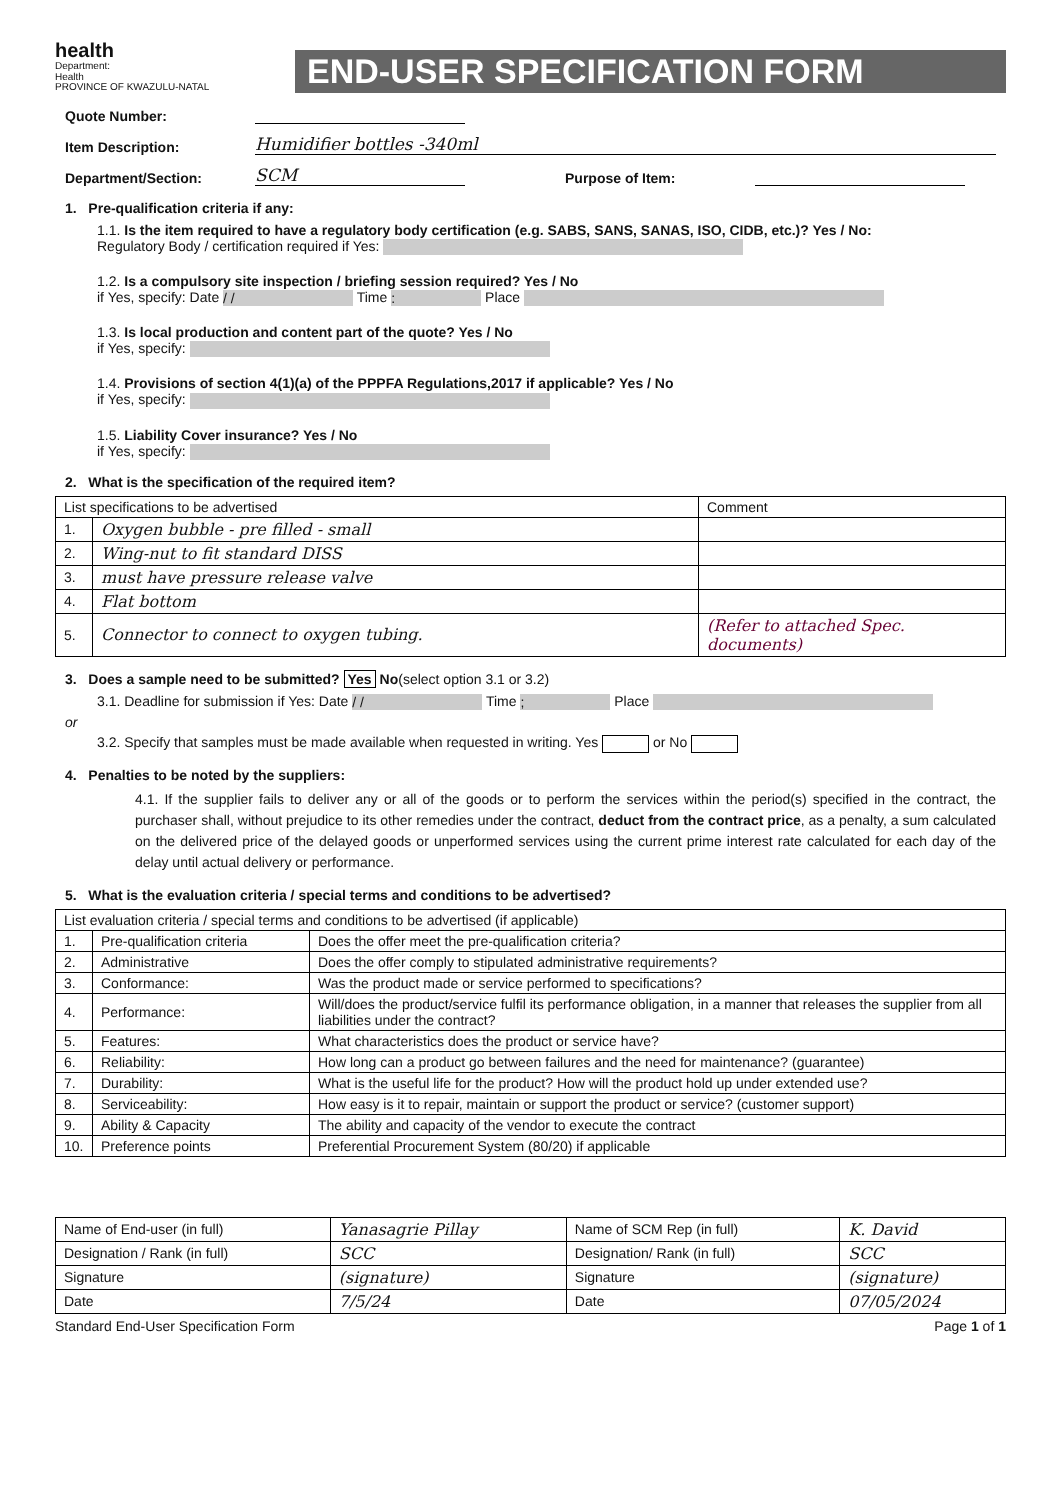health
Department:
Health
PROVINCE OF KWAZULU-NATAL
END-USER SPECIFICATION FORM
Quote Number:
Item Description: Humidifier bottles -340ml
Department/Section: SCM Purpose of Item:
1. Pre-qualification criteria if any:
1.1. Is the item required to have a regulatory body certification (e.g. SABS, SANS, SANAS, ISO, CIDB, etc.)? Yes / No:
Regulatory Body / certification required if Yes:
1.2. Is a compulsory site inspection / briefing session required? Yes / No
if Yes, specify: Date / / Time : Place
1.3. Is local production and content part of the quote? Yes / No
if Yes, specify:
1.4. Provisions of section 4(1)(a) of the PPPFA Regulations,2017 if applicable? Yes / No
if Yes, specify:
1.5. Liability Cover insurance? Yes / No
if Yes, specify:
2. What is the specification of the required item?
| List specifications to be advertised | | Comment |
| --- | --- | --- |
| 1. | Oxygen bubble - pre filled - small | |
| 2. | Wing-nut to fit standard DISS | |
| 3. | must have pressure release valve | |
| 4. | Flat bottom | |
| 5. | Connector to connect to oxygen tubing. | (Refer to attached Spec. documents) |
3. Does a sample need to be submitted? Yes No(select option 3.1 or 3.2)
3.1. Deadline for submission if Yes: Date / / Time ; Place
or
3.2. Specify that samples must be made available when requested in writing. Yes or No
4. Penalties to be noted by the suppliers:
4.1. If the supplier fails to deliver any or all of the goods or to perform the services within the period(s) specified in the contract, the purchaser shall, without prejudice to its other remedies under the contract, deduct from the contract price, as a penalty, a sum calculated on the delivered price of the delayed goods or unperformed services using the current prime interest rate calculated for each day of the delay until actual delivery or performance.
5. What is the evaluation criteria / special terms and conditions to be advertised?
| List evaluation criteria / special terms and conditions to be advertised (if applicable) | | |
| --- | --- | --- |
| 1. | Pre-qualification criteria | Does the offer meet the pre-qualification criteria? |
| 2. | Administrative | Does the offer comply to stipulated administrative requirements? |
| 3. | Conformance: | Was the product made or service performed to specifications? |
| 4. | Performance: | Will/does the product/service fulfil its performance obligation, in a manner that releases the supplier from all liabilities under the contract? |
| 5. | Features: | What characteristics does the product or service have? |
| 6. | Reliability: | How long can a product go between failures and the need for maintenance? (guarantee) |
| 7. | Durability: | What is the useful life for the product? How will the product hold up under extended use? |
| 8. | Serviceability: | How easy is it to repair, maintain or support the product or service? (customer support) |
| 9. | Ability & Capacity | The ability and capacity of the vendor to execute the contract |
| 10. | Preference points | Preferential Procurement System (80/20) if applicable |
| Name of End-user (in full) | Yanasagrie Pillay | Name of SCM Rep (in full) | K. David |
| Designation / Rank (in full) | SCC | Designation/ Rank (in full) | SCC |
| Signature | (signature) | Signature | (signature) |
| Date | 7/5/24 | Date | 07/05/2024 |
Standard End-User Specification Form Page 1 of 1